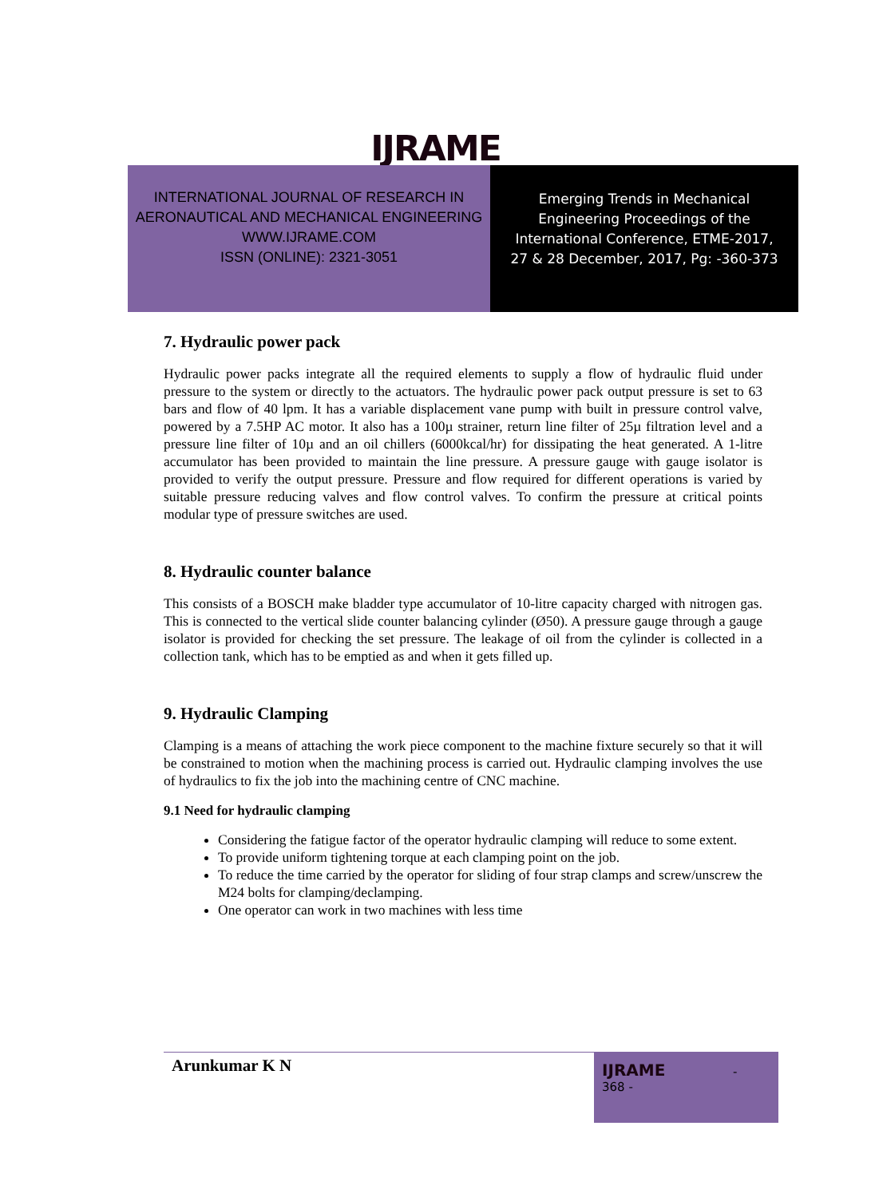IJRAME
INTERNATIONAL JOURNAL OF RESEARCH IN
AERONAUTICAL AND MECHANICAL ENGINEERING
WWW.IJRAME.COM
ISSN (ONLINE): 2321-3051
Emerging Trends in Mechanical
Engineering Proceedings of the
International Conference, ETME-2017,
27 & 28 December, 2017, Pg: -360-373
7. Hydraulic power pack
Hydraulic power packs integrate all the required elements to supply a flow of hydraulic fluid under pressure to the system or directly to the actuators. The hydraulic power pack output pressure is set to 63 bars and flow of 40 lpm. It has a variable displacement vane pump with built in pressure control valve, powered by a 7.5HP AC motor. It also has a 100µ strainer, return line filter of 25µ filtration level and a pressure line filter of 10µ and an oil chillers (6000kcal/hr) for dissipating the heat generated. A 1-litre accumulator has been provided to maintain the line pressure. A pressure gauge with gauge isolator is provided to verify the output pressure. Pressure and flow required for different operations is varied by suitable pressure reducing valves and flow control valves. To confirm the pressure at critical points modular type of pressure switches are used.
8. Hydraulic counter balance
This consists of a BOSCH make bladder type accumulator of 10-litre capacity charged with nitrogen gas. This is connected to the vertical slide counter balancing cylinder (Ø50). A pressure gauge through a gauge isolator is provided for checking the set pressure. The leakage of oil from the cylinder is collected in a collection tank, which has to be emptied as and when it gets filled up.
9. Hydraulic Clamping
Clamping is a means of attaching the work piece component to the machine fixture securely so that it will be constrained to motion when the machining process is carried out. Hydraulic clamping involves the use of hydraulics to fix the job into the machining centre of CNC machine.
9.1 Need for hydraulic clamping
Considering the fatigue factor of the operator hydraulic clamping will reduce to some extent.
To provide uniform tightening torque at each clamping point on the job.
To reduce the time carried by the operator for sliding of four strap clamps and screw/unscrew the M24 bolts for clamping/declamping.
One operator can work in two machines with less time
Arunkumar K N
IJRAME -
368 -